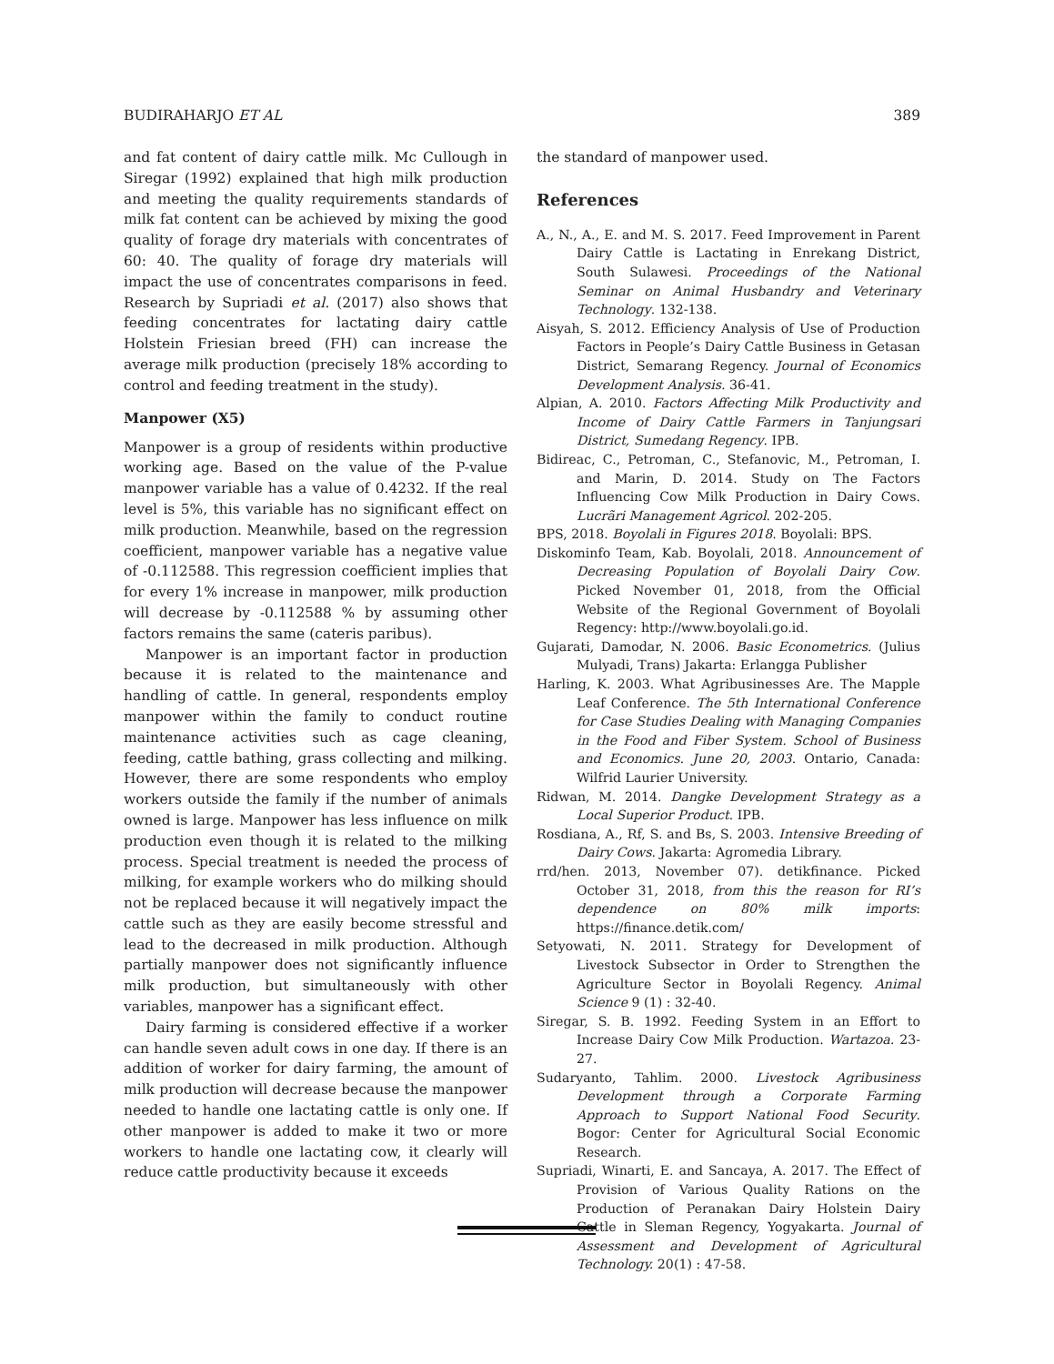BUDIRAHARJO ET AL 389
and fat content of dairy cattle milk. Mc Cullough in Siregar (1992) explained that high milk production and meeting the quality requirements standards of milk fat content can be achieved by mixing the good quality of forage dry materials with concentrates of 60: 40. The quality of forage dry materials will impact the use of concentrates comparisons in feed. Research by Supriadi et al. (2017) also shows that feeding concentrates for lactating dairy cattle Holstein Friesian breed (FH) can increase the average milk production (precisely 18% according to control and feeding treatment in the study).
Manpower (X5)
Manpower is a group of residents within productive working age. Based on the value of the P-value manpower variable has a value of 0.4232. If the real level is 5%, this variable has no significant effect on milk production. Meanwhile, based on the regression coefficient, manpower variable has a negative value of -0.112588. This regression coefficient implies that for every 1% increase in manpower, milk production will decrease by -0.112588 % by assuming other factors remains the same (cateris paribus).
Manpower is an important factor in production because it is related to the maintenance and handling of cattle. In general, respondents employ manpower within the family to conduct routine maintenance activities such as cage cleaning, feeding, cattle bathing, grass collecting and milking. However, there are some respondents who employ workers outside the family if the number of animals owned is large. Manpower has less influence on milk production even though it is related to the milking process. Special treatment is needed the process of milking, for example workers who do milking should not be replaced because it will negatively impact the cattle such as they are easily become stressful and lead to the decreased in milk production. Although partially manpower does not significantly influence milk production, but simultaneously with other variables, manpower has a significant effect.
Dairy farming is considered effective if a worker can handle seven adult cows in one day. If there is an addition of worker for dairy farming, the amount of milk production will decrease because the manpower needed to handle one lactating cattle is only one. If other manpower is added to make it two or more workers to handle one lactating cow, it clearly will reduce cattle productivity because it exceeds
the standard of manpower used.
References
A., N., A., E. and M. S. 2017. Feed Improvement in Parent Dairy Cattle is Lactating in Enrekang District, South Sulawesi. Proceedings of the National Seminar on Animal Husbandry and Veterinary Technology. 132-138.
Aisyah, S. 2012. Efficiency Analysis of Use of Production Factors in People’s Dairy Cattle Business in Getasan District, Semarang Regency. Journal of Economics Development Analysis. 36-41.
Alpian, A. 2010. Factors Affecting Milk Productivity and Income of Dairy Cattle Farmers in Tanjungsari District, Sumedang Regency. IPB.
Bidireac, C., Petroman, C., Stefanovic, M., Petroman, I. and Marin, D. 2014. Study on The Factors Influencing Cow Milk Production in Dairy Cows. Lucrãri Management Agricol. 202-205.
BPS, 2018. Boyolali in Figures 2018. Boyolali: BPS.
Diskominfo Team, Kab. Boyolali, 2018. Announcement of Decreasing Population of Boyolali Dairy Cow. Picked November 01, 2018, from the Official Website of the Regional Government of Boyolali Regency: http://www.boyolali.go.id.
Gujarati, Damodar, N. 2006. Basic Econometrics. (Julius Mulyadi, Trans) Jakarta: Erlangga Publisher
Harling, K. 2003. What Agribusinesses Are. The Mapple Leaf Conference. The 5th International Conference for Case Studies Dealing with Managing Companies in the Food and Fiber System. School of Business and Economics. June 20, 2003. Ontario, Canada: Wilfrid Laurier University.
Ridwan, M. 2014. Dangke Development Strategy as a Local Superior Product. IPB.
Rosdiana, A., Rf, S. and Bs, S. 2003. Intensive Breeding of Dairy Cows. Jakarta: Agromedia Library.
rrd/hen. 2013, November 07). detikfinance. Picked October 31, 2018, from this the reason for RI’s dependence on 80% milk imports: https://finance.detik.com/
Setyowati, N. 2011. Strategy for Development of Livestock Subsector in Order to Strengthen the Agriculture Sector in Boyolali Regency. Animal Science 9 (1) : 32-40.
Siregar, S. B. 1992. Feeding System in an Effort to Increase Dairy Cow Milk Production. Wartazoa. 23-27.
Sudaryanto, Tahlim. 2000. Livestock Agribusiness Development through a Corporate Farming Approach to Support National Food Security. Bogor: Center for Agricultural Social Economic Research.
Supriadi, Winarti, E. and Sancaya, A. 2017. The Effect of Provision of Various Quality Rations on the Production of Peranakan Dairy Holstein Dairy Cattle in Sleman Regency, Yogyakarta. Journal of Assessment and Development of Agricultural Technology. 20(1) : 47-58.